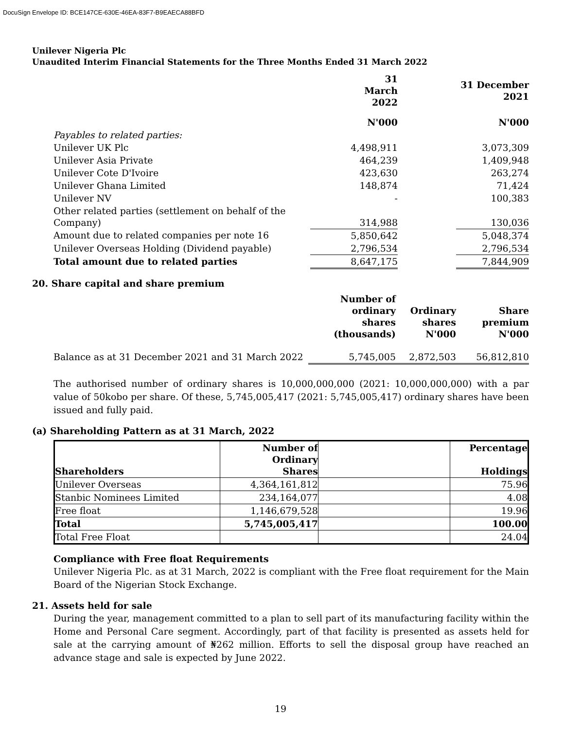DocuSign Envelope ID: BCE147CE-630E-46EA-83F7-B9EAECA88BFD
Unilever Nigeria Plc
Unaudited Interim Financial Statements for the Three Months Ended 31 March 2022
| | 31 March 2022 | | 31 December 2021 |
| --- | --- | --- | --- |
| | N'000 | | N'000 |
| Payables to related parties: | | | |
| Unilever UK Plc | 4,498,911 | | 3,073,309 |
| Unilever Asia Private | 464,239 | | 1,409,948 |
| Unilever Cote D'Ivoire | 423,630 | | 263,274 |
| Unilever Ghana Limited | 148,874 | | 71,424 |
| Unilever NV | - | | 100,383 |
| Other related parties (settlement on behalf of the Company) | 314,988 | | 130,036 |
| Amount due to related companies per note 16 | 5,850,642 | | 5,048,374 |
| Unilever Overseas Holding (Dividend payable) | 2,796,534 | | 2,796,534 |
| Total amount due to related parties | 8,647,175 | | 7,844,909 |
20. Share capital and share premium
| | Number of ordinary shares (thousands) | Ordinary shares N'000 | Share premium N'000 |
| --- | --- | --- | --- |
| Balance as at 31 December 2021 and 31 March 2022 | 5,745,005 | 2,872,503 | 56,812,810 |
The authorised number of ordinary shares is 10,000,000,000 (2021: 10,000,000,000) with a par value of 50kobo per share. Of these, 5,745,005,417 (2021: 5,745,005,417) ordinary shares have been issued and fully paid.
(a) Shareholding Pattern as at 31 March, 2022
| Shareholders | Number of Ordinary Shares | | Percentage Holdings |
| --- | --- | --- | --- |
| Unilever Overseas | 4,364,161,812 | | 75.96 |
| Stanbic Nominees Limited | 234,164,077 | | 4.08 |
| Free float | 1,146,679,528 | | 19.96 |
| Total | 5,745,005,417 | | 100.00 |
| Total Free Float | | | 24.04 |
Compliance with Free float Requirements
Unilever Nigeria Plc. as at 31 March, 2022 is compliant with the Free float requirement for the Main Board of the Nigerian Stock Exchange.
21. Assets held for sale
During the year, management committed to a plan to sell part of its manufacturing facility within the Home and Personal Care segment. Accordingly, part of that facility is presented as assets held for sale at the carrying amount of ₦262 million. Efforts to sell the disposal group have reached an advance stage and sale is expected by June 2022.
19